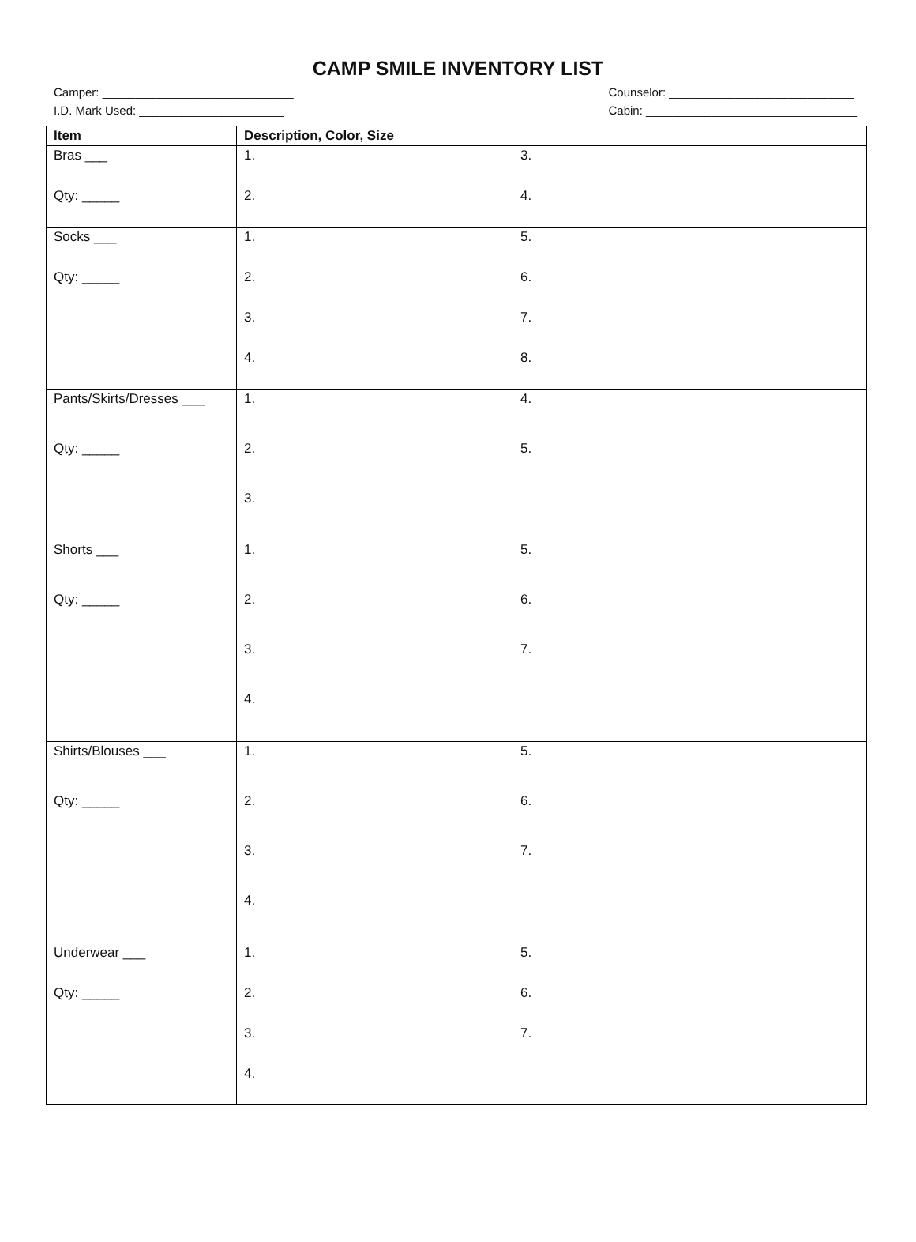CAMP SMILE INVENTORY LIST
Camper: _____________________________
I.D. Mark Used: ______________________
Counselor: ____________________________
Cabin: ________________________________
| Item | Description, Color, Size |
| --- | --- |
| Bras ___ Qty: _____ | 1. 3. 2. 4. |
| Socks ___ Qty: _____ | 1. 5. 2. 6. 3. 7. 4. 8. |
| Pants/Skirts/Dresses ___ Qty: _____ | 1. 4. 2. 5. 3. |
| Shorts ___ Qty: _____ | 1. 5. 2. 6. 3. 7. 4. |
| Shirts/Blouses ___ Qty: _____ | 1. 5. 2. 6. 3. 7. 4. |
| Underwear ___ Qty: _____ | 1. 5. 2. 6. 3. 7. 4. |